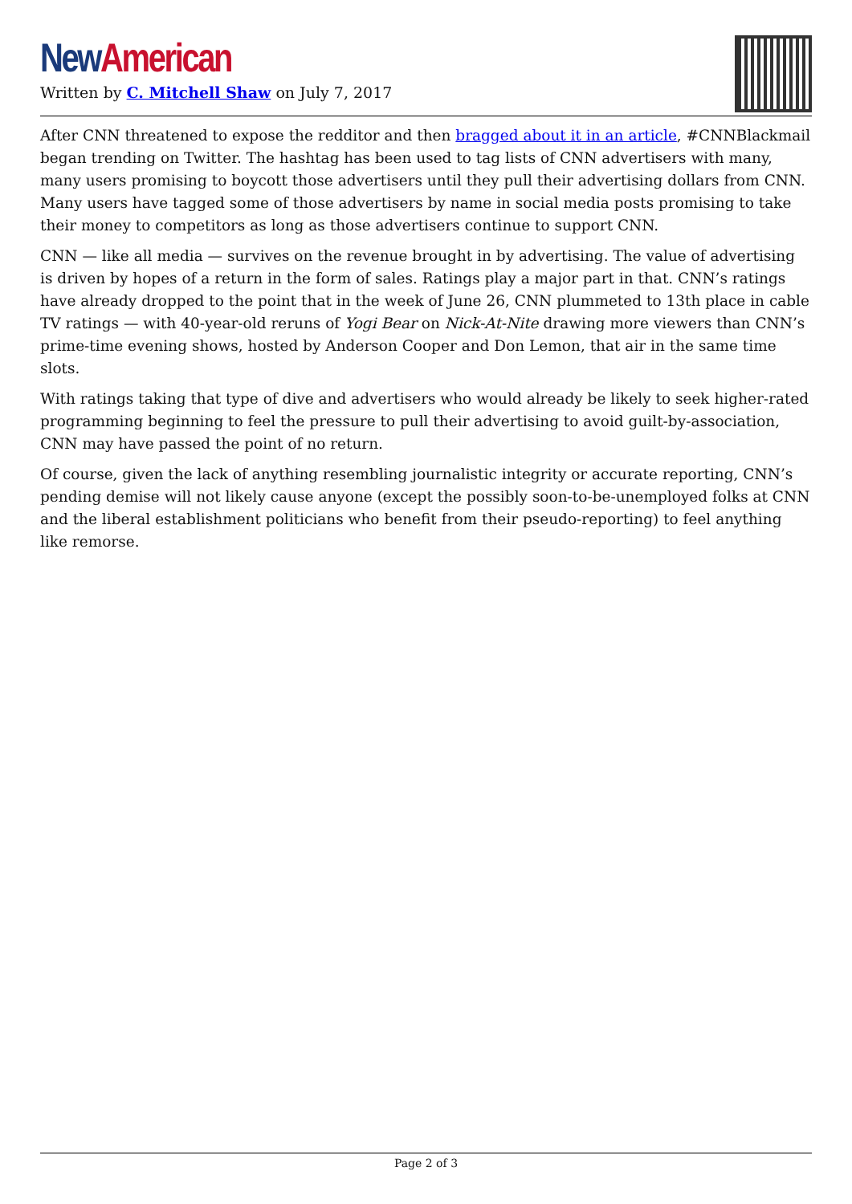New American
Written by C. Mitchell Shaw on July 7, 2017
After CNN threatened to expose the redditor and then bragged about it in an article, #CNNBlackmail began trending on Twitter. The hashtag has been used to tag lists of CNN advertisers with many, many users promising to boycott those advertisers until they pull their advertising dollars from CNN. Many users have tagged some of those advertisers by name in social media posts promising to take their money to competitors as long as those advertisers continue to support CNN.
CNN — like all media — survives on the revenue brought in by advertising. The value of advertising is driven by hopes of a return in the form of sales. Ratings play a major part in that. CNN’s ratings have already dropped to the point that in the week of June 26, CNN plummeted to 13th place in cable TV ratings — with 40-year-old reruns of Yogi Bear on Nick-At-Nite drawing more viewers than CNN’s prime-time evening shows, hosted by Anderson Cooper and Don Lemon, that air in the same time slots.
With ratings taking that type of dive and advertisers who would already be likely to seek higher-rated programming beginning to feel the pressure to pull their advertising to avoid guilt-by-association, CNN may have passed the point of no return.
Of course, given the lack of anything resembling journalistic integrity or accurate reporting, CNN’s pending demise will not likely cause anyone (except the possibly soon-to-be-unemployed folks at CNN and the liberal establishment politicians who benefit from their pseudo-reporting) to feel anything like remorse.
Page 2 of 3